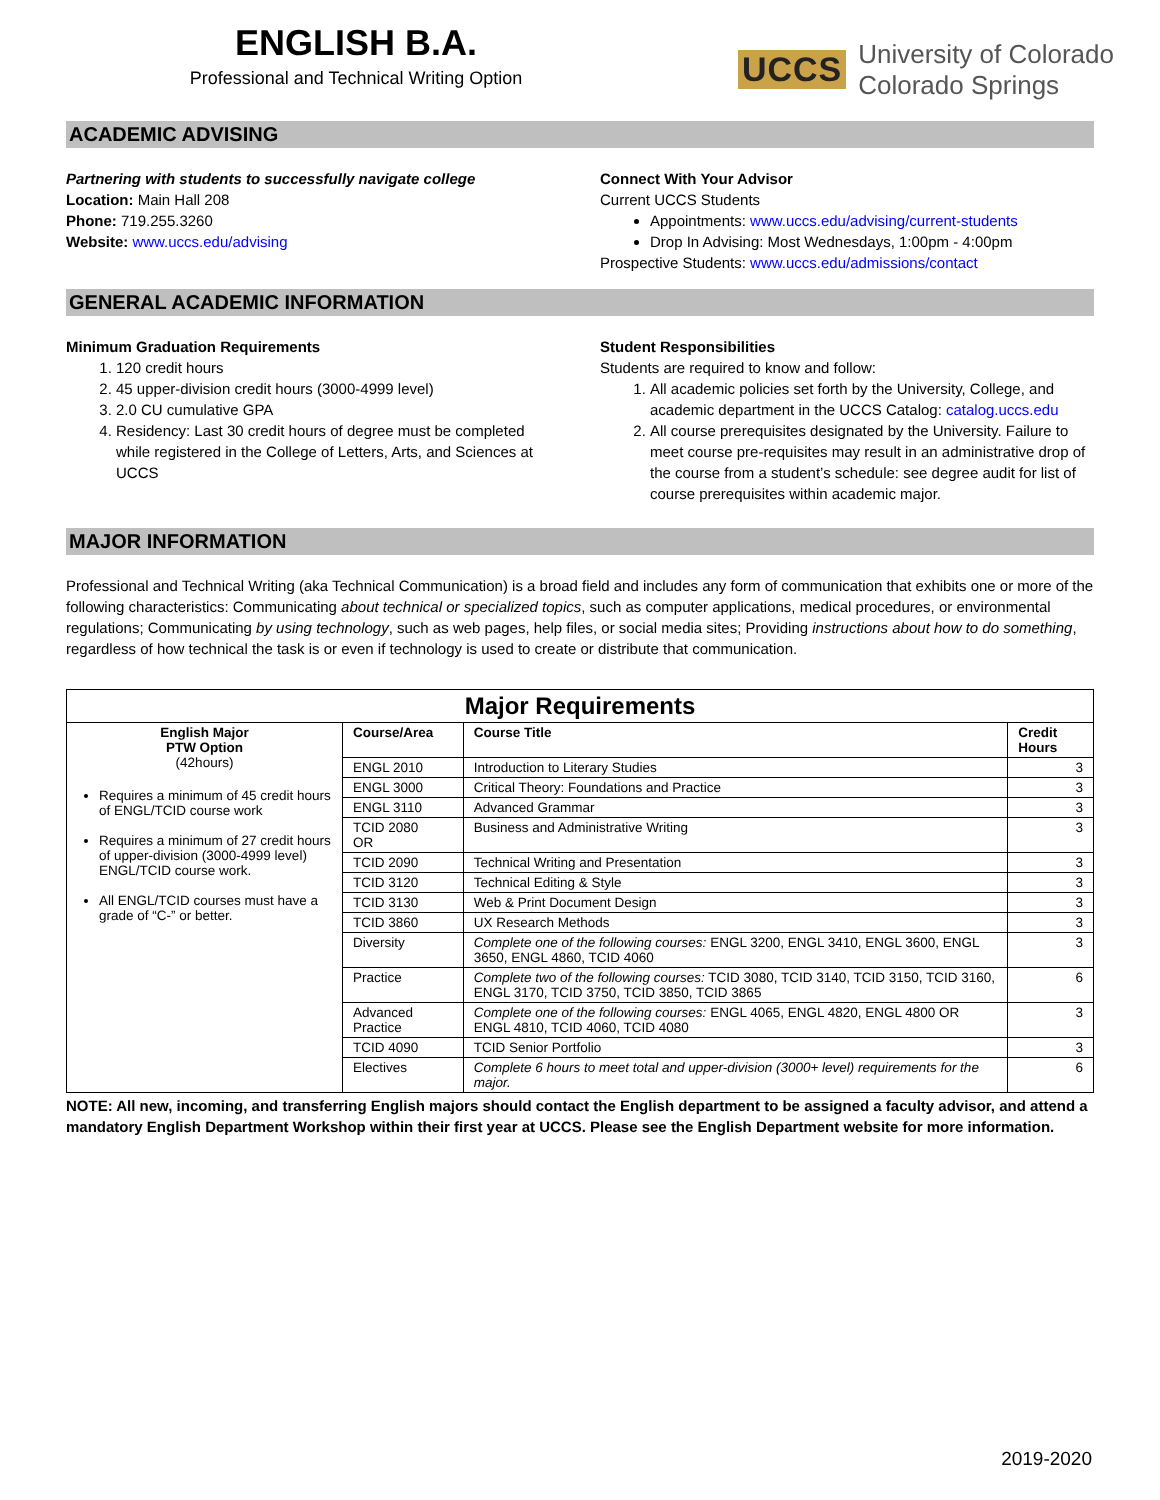ENGLISH B.A.
Professional and Technical Writing Option
UCCS
University of Colorado
Colorado Springs
ACADEMIC ADVISING
Partnering with students to successfully navigate college
Location: Main Hall 208
Phone: 719.255.3260
Website: www.uccs.edu/advising
Connect With Your Advisor
Current UCCS Students
Appointments: www.uccs.edu/advising/current-students
Drop In Advising: Most Wednesdays, 1:00pm - 4:00pm
Prospective Students: www.uccs.edu/admissions/contact
GENERAL ACADEMIC INFORMATION
Minimum Graduation Requirements
1. 120 credit hours
2. 45 upper-division credit hours (3000-4999 level)
3. 2.0 CU cumulative GPA
4. Residency: Last 30 credit hours of degree must be completed while registered in the College of Letters, Arts, and Sciences at UCCS
Student Responsibilities
Students are required to know and follow:
1. All academic policies set forth by the University, College, and academic department in the UCCS Catalog: catalog.uccs.edu
2. All course prerequisites designated by the University. Failure to meet course pre-requisites may result in an administrative drop of the course from a student’s schedule: see degree audit for list of course prerequisites within academic major.
MAJOR INFORMATION
Professional and Technical Writing (aka Technical Communication) is a broad field and includes any form of communication that exhibits one or more of the following characteristics: Communicating about technical or specialized topics, such as computer applications, medical procedures, or environmental regulations; Communicating by using technology, such as web pages, help files, or social media sites; Providing instructions about how to do something, regardless of how technical the task is or even if technology is used to create or distribute that communication.
| Major Requirements | | | |
| English Major PTW Option (42hours) Requires a minimum of 45 credit hours of ENGL/TCID course work Requires a minimum of 27 credit hours of upper-division (3000-4999 level) ENGL/TCID course work. All ENGL/TCID courses must have a grade of “C-” or better. | Course/Area | Course Title | Credit Hours |
| | ENGL 2010 | Introduction to Literary Studies | 3 |
| | ENGL 3000 | Critical Theory: Foundations and Practice | 3 |
| | ENGL 3110 | Advanced Grammar | 3 |
| | TCID 2080 OR | Business and Administrative Writing | 3 |
| | TCID 2090 | Technical Writing and Presentation | 3 |
| | TCID 3120 | Technical Editing & Style | 3 |
| | TCID 3130 | Web & Print Document Design | 3 |
| | TCID 3860 | UX Research Methods | 3 |
| | Diversity | Complete one of the following courses: ENGL 3200, ENGL 3410, ENGL 3600, ENGL 3650, ENGL 4860, TCID 4060 | 3 |
| | Practice | Complete two of the following courses: TCID 3080, TCID 3140, TCID 3150, TCID 3160, ENGL 3170, TCID 3750, TCID 3850, TCID 3865 | 6 |
| | Advanced Practice | Complete one of the following courses: ENGL 4065, ENGL 4820, ENGL 4800 OR ENGL 4810, TCID 4060, TCID 4080 | 3 |
| | TCID 4090 | TCID Senior Portfolio | 3 |
| | Electives | Complete 6 hours to meet total and upper-division (3000+ level) requirements for the major. | 6 |
NOTE: All new, incoming, and transferring English majors should contact the English department to be assigned a faculty advisor, and attend a mandatory English Department Workshop within their first year at UCCS. Please see the English Department website for more information.
2019-2020